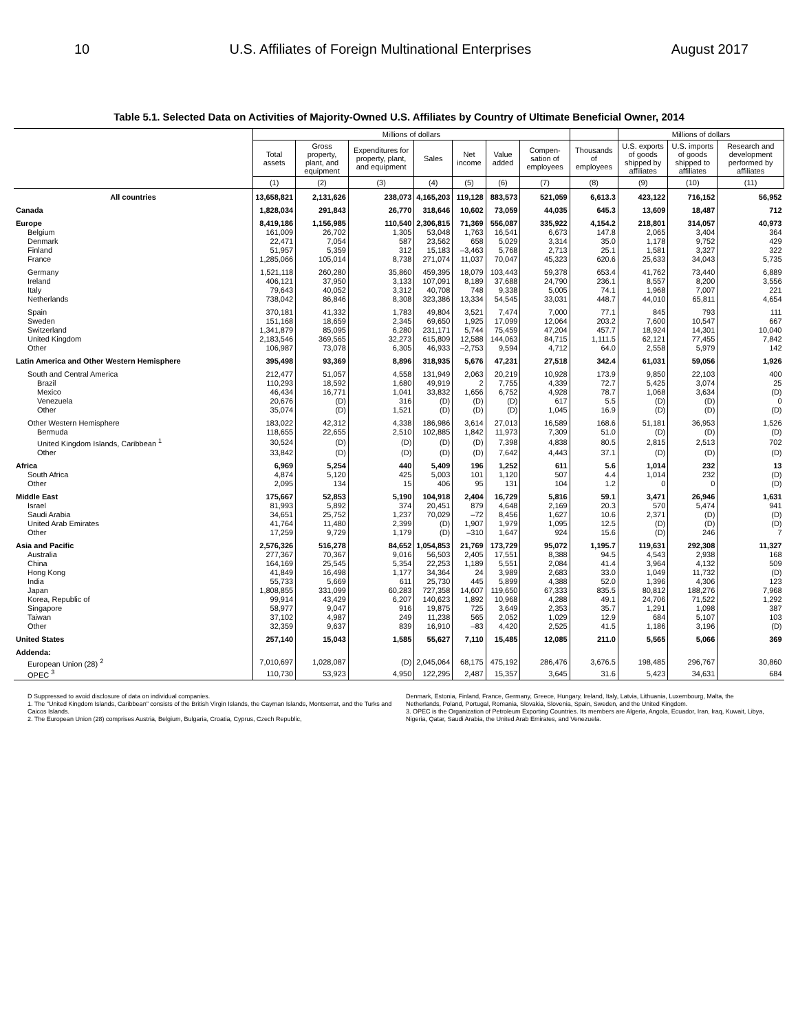10 U.S. Affiliates of Foreign Multinational Enterprises August 2017
Table 5.1. Selected Data on Activities of Majority-Owned U.S. Affiliates by Country of Ultimate Beneficial Owner, 2014
| | Millions of dollars | | | | | | | | Millions of dollars | | |
| --- | --- | --- | --- | --- | --- | --- | --- | --- | --- | --- | --- |
| | Total assets | Gross property, plant, and equipment | Expenditures for property, plant, and equipment | Sales | Net income | Value added | Compen-sation of employees | Thousands of employees | U.S. exports of goods shipped by affiliates | U.S. imports of goods shipped to affiliates | Research and development performed by affiliates |
| | (1) | (2) | (3) | (4) | (5) | (6) | (7) | (8) | (9) | (10) | (11) |
| All countries | 13,658,821 | 2,131,626 | 238,073 | 4,165,203 | 119,128 | 883,573 | 521,059 | 6,613.3 | 423,122 | 716,152 | 56,952 |
| Canada | 1,828,034 | 291,843 | 26,770 | 318,646 | 10,602 | 73,059 | 44,035 | 645.3 | 13,609 | 18,487 | 712 |
| Europe | 8,419,186 | 1,156,985 | 110,540 | 2,306,815 | 71,369 | 556,087 | 335,922 | 4,154.2 | 218,801 | 314,057 | 40,973 |
| Belgium | 161,009 | 26,702 | 1,305 | 53,048 | 1,763 | 16,541 | 6,673 | 147.8 | 2,065 | 3,404 | 364 |
| Denmark | 22,471 | 7,054 | 587 | 23,562 | 658 | 5,029 | 3,314 | 35.0 | 1,178 | 9,752 | 429 |
| Finland | 51,957 | 5,359 | 312 | 15,183 | –3,463 | 5,768 | 2,713 | 25.1 | 1,581 | 3,327 | 322 |
| France | 1,285,066 | 105,014 | 8,738 | 271,074 | 11,037 | 70,047 | 45,323 | 620.6 | 25,633 | 34,043 | 5,735 |
| Germany | 1,521,118 | 260,280 | 35,860 | 459,395 | 18,079 | 103,443 | 59,378 | 653.4 | 41,762 | 73,440 | 6,889 |
| Ireland | 406,121 | 37,950 | 3,133 | 107,091 | 8,189 | 37,688 | 24,790 | 236.1 | 8,557 | 8,200 | 3,556 |
| Italy | 79,643 | 40,052 | 3,312 | 40,708 | 748 | 9,338 | 5,005 | 74.1 | 1,968 | 7,007 | 221 |
| Netherlands | 738,042 | 86,846 | 8,308 | 323,386 | 13,334 | 54,545 | 33,031 | 448.7 | 44,010 | 65,811 | 4,654 |
| Spain | 370,181 | 41,332 | 1,783 | 49,804 | 3,521 | 7,474 | 7,000 | 77.1 | 845 | 793 | 111 |
| Sweden | 151,168 | 18,659 | 2,345 | 69,650 | 1,925 | 17,099 | 12,064 | 203.2 | 7,600 | 10,547 | 667 |
| Switzerland | 1,341,879 | 85,095 | 6,280 | 231,171 | 5,744 | 75,459 | 47,204 | 457.7 | 18,924 | 14,301 | 10,040 |
| United Kingdom | 2,183,546 | 369,565 | 32,273 | 615,809 | 12,588 | 144,063 | 84,715 | 1,111.5 | 62,121 | 77,455 | 7,842 |
| Other | 106,987 | 73,078 | 6,305 | 46,933 | –2,753 | 9,594 | 4,712 | 64.0 | 2,558 | 5,979 | 142 |
| Latin America and Other Western Hemisphere | 395,498 | 93,369 | 8,896 | 318,935 | 5,676 | 47,231 | 27,518 | 342.4 | 61,031 | 59,056 | 1,926 |
| South and Central America | 212,477 | 51,057 | 4,558 | 131,949 | 2,063 | 20,219 | 10,928 | 173.9 | 9,850 | 22,103 | 400 |
| Brazil | 110,293 | 18,592 | 1,680 | 49,919 | 2 | 7,755 | 4,339 | 72.7 | 5,425 | 3,074 | 25 |
| Mexico | 46,434 | 16,771 | 1,041 | 33,832 | 1,656 | 6,752 | 4,928 | 78.7 | 1,068 | 3,634 | (D) |
| Venezuela | 20,676 | (D) | 316 | (D) | (D) | (D) | 617 | 5.5 | (D) | (D) | 0 |
| Other | 35,074 | (D) | 1,521 | (D) | (D) | (D) | 1,045 | 16.9 | (D) | (D) | (D) |
| Other Western Hemisphere | 183,022 | 42,312 | 4,338 | 186,986 | 3,614 | 27,013 | 16,589 | 168.6 | 51,181 | 36,953 | 1,526 |
| Bermuda | 118,655 | 22,655 | 2,510 | 102,885 | 1,842 | 11,973 | 7,309 | 51.0 | (D) | (D) | (D) |
| United Kingdom Islands, Caribbean <sup>1</sup> | 30,524 | (D) | (D) | (D) | (D) | 7,398 | 4,838 | 80.5 | 2,815 | 2,513 | 702 |
| Other | 33,842 | (D) | (D) | (D) | (D) | 7,642 | 4,443 | 37.1 | (D) | (D) | (D) |
| Africa | 6,969 | 5,254 | 440 | 5,409 | 196 | 1,252 | 611 | 5.6 | 1,014 | 232 | 13 |
| South Africa | 4,874 | 5,120 | 425 | 5,003 | 101 | 1,120 | 507 | 4.4 | 1,014 | 232 | (D) |
| Other | 2,095 | 134 | 15 | 406 | 95 | 131 | 104 | 1.2 | 0 | 0 | (D) |
| Middle East | 175,667 | 52,853 | 5,190 | 104,918 | 2,404 | 16,729 | 5,816 | 59.1 | 3,471 | 26,946 | 1,631 |
| Israel | 81,993 | 5,892 | 374 | 20,451 | 879 | 4,648 | 2,169 | 20.3 | 570 | 5,474 | 941 |
| Saudi Arabia | 34,651 | 25,752 | 1,237 | 70,029 | –72 | 8,456 | 1,627 | 10.6 | 2,371 | (D) | (D) |
| United Arab Emirates | 41,764 | 11,480 | 2,399 | (D) | 1,907 | 1,979 | 1,095 | 12.5 | (D) | (D) | (D) |
| Other | 17,259 | 9,729 | 1,179 | (D) | –310 | 1,647 | 924 | 15.6 | (D) | 246 | 7 |
| Asia and Pacific | 2,576,326 | 516,278 | 84,652 | 1,054,853 | 21,769 | 173,729 | 95,072 | 1,195.7 | 119,631 | 292,308 | 11,327 |
| Australia | 277,367 | 70,367 | 9,016 | 56,503 | 2,405 | 17,551 | 8,388 | 94.5 | 4,543 | 2,938 | 168 |
| China | 164,169 | 25,545 | 5,354 | 22,253 | 1,189 | 5,551 | 2,084 | 41.4 | 3,964 | 4,132 | 509 |
| Hong Kong | 41,849 | 16,498 | 1,177 | 34,364 | 24 | 3,989 | 2,683 | 33.0 | 1,049 | 11,732 | (D) |
| India | 55,733 | 5,669 | 611 | 25,730 | 445 | 5,899 | 4,388 | 52.0 | 1,396 | 4,306 | 123 |
| Japan | 1,808,855 | 331,099 | 60,283 | 727,358 | 14,607 | 119,650 | 67,333 | 835.5 | 80,812 | 188,276 | 7,968 |
| Korea, Republic of | 99,914 | 43,429 | 6,207 | 140,623 | 1,892 | 10,968 | 4,288 | 49.1 | 24,706 | 71,522 | 1,292 |
| Singapore | 58,977 | 9,047 | 916 | 19,875 | 725 | 3,649 | 2,353 | 35.7 | 1,291 | 1,098 | 387 |
| Taiwan | 37,102 | 4,987 | 249 | 11,238 | 565 | 2,052 | 1,029 | 12.9 | 684 | 5,107 | 103 |
| Other | 32,359 | 9,637 | 839 | 16,910 | –83 | 4,420 | 2,525 | 41.5 | 1,186 | 3,196 | (D) |
| United States | 257,140 | 15,043 | 1,585 | 55,627 | 7,110 | 15,485 | 12,085 | 211.0 | 5,565 | 5,066 | 369 |
| Addenda: | | | | | | | | | | | |
| European Union (28) <sup>2</sup> | 7,010,697 | 1,028,087 | (D) | 2,045,064 | 68,175 | 475,192 | 286,476 | 3,676.5 | 198,485 | 296,767 | 30,860 |
| OPEC <sup>3</sup> | 110,730 | 53,923 | 4,950 | 122,295 | 2,487 | 15,357 | 3,645 | 31.6 | 5,423 | 34,631 | 684 |
D Suppressed to avoid disclosure of data on individual companies.
1. The "United Kingdom Islands, Caribbean" consists of the British Virgin Islands, the Cayman Islands, Montserrat, and the Turks and Caicos Islands.
2. The European Union (28) comprises Austria, Belgium, Bulgaria, Croatia, Cyprus, Czech Republic,
Denmark, Estonia, Finland, France, Germany, Greece, Hungary, Ireland, Italy, Latvia, Lithuania, Luxembourg, Malta, the Netherlands, Poland, Portugal, Romania, Slovakia, Slovenia, Spain, Sweden, and the United Kingdom.
3. OPEC is the Organization of Petroleum Exporting Countries. Its members are Algeria, Angola, Ecuador, Iran, Iraq, Kuwait, Libya, Nigeria, Qatar, Saudi Arabia, the United Arab Emirates, and Venezuela.